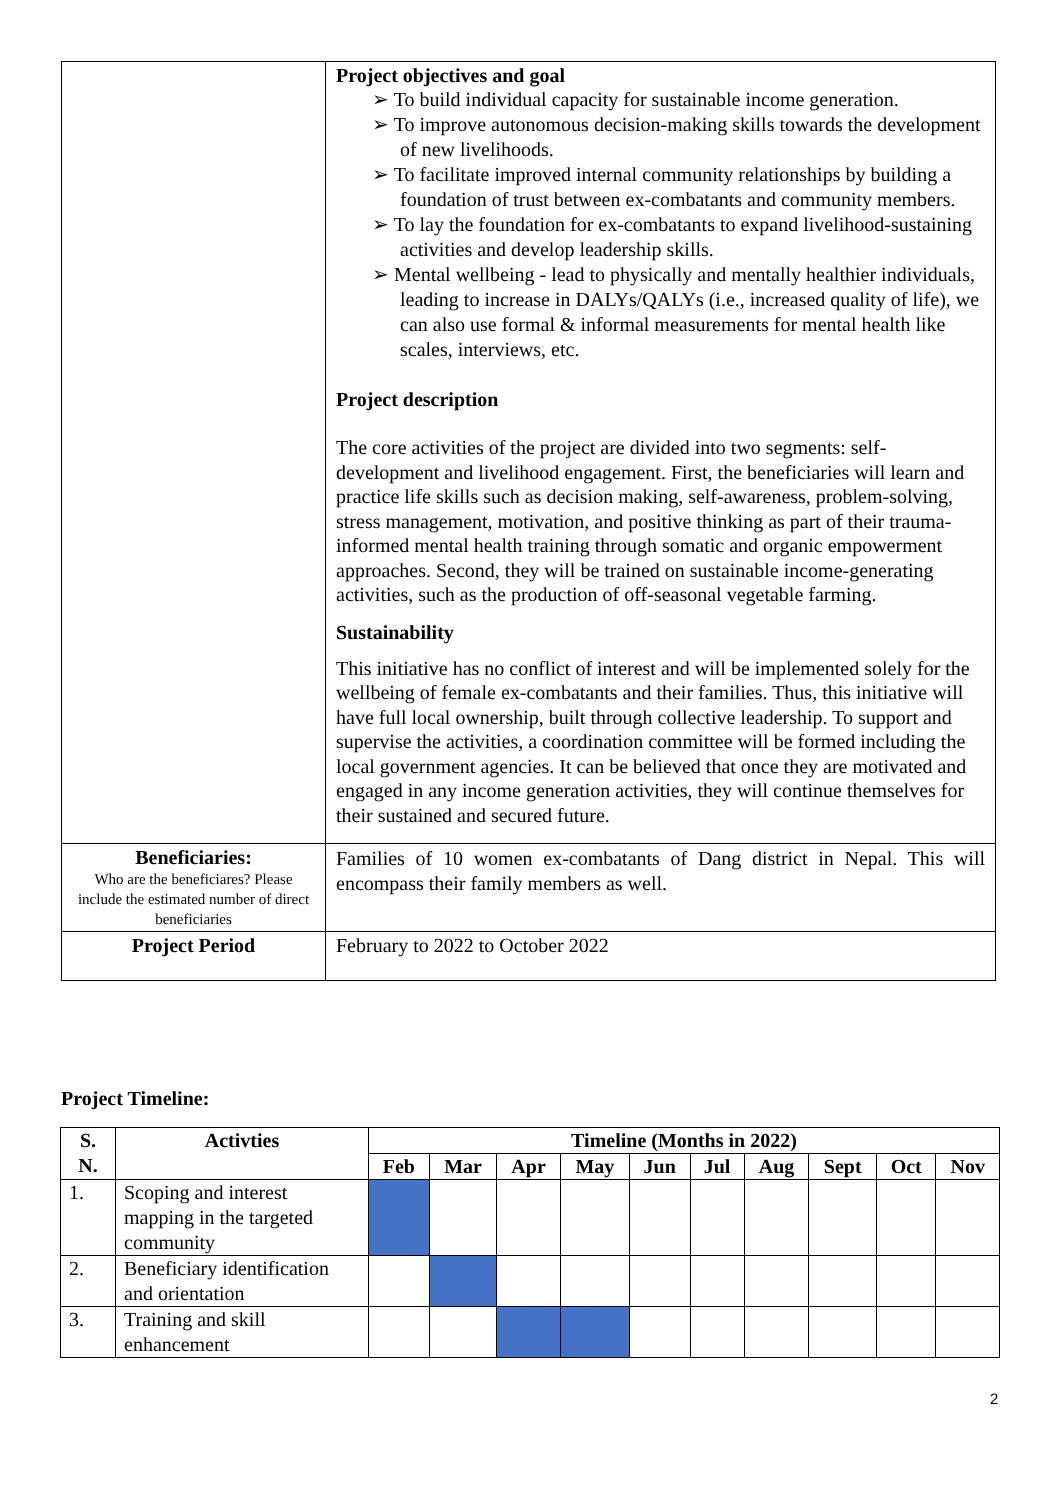| | Project objectives and goal ➢ To build individual capacity for sustainable income generation. ➢ To improve autonomous decision-making skills towards the development of new livelihoods. ➢ To facilitate improved internal community relationships by building a foundation of trust between ex-combatants and community members. ➢ To lay the foundation for ex-combatants to expand livelihood-sustaining activities and develop leadership skills. ➢ Mental wellbeing - lead to physically and mentally healthier individuals, leading to increase in DALYs/QALYs (i.e., increased quality of life), we can also use formal & informal measurements for mental health like scales, interviews, etc. Project description The core activities of the project are divided into two segments: self-development and livelihood engagement. First, the beneficiaries will learn and practice life skills such as decision making, self-awareness, problem-solving, stress management, motivation, and positive thinking as part of their trauma-informed mental health training through somatic and organic empowerment approaches. Second, they will be trained on sustainable income-generating activities, such as the production of off-seasonal vegetable farming. Sustainability This initiative has no conflict of interest and will be implemented solely for the wellbeing of female ex-combatants and their families. Thus, this initiative will have full local ownership, built through collective leadership. To support and supervise the activities, a coordination committee will be formed including the local government agencies. It can be believed that once they are motivated and engaged in any income generation activities, they will continue themselves for their sustained and secured future. |
| Beneficiaries: Who are the beneficiares? Please include the estimated number of direct beneficiaries | Families of 10 women ex-combatants of Dang district in Nepal. This will encompass their family members as well. |
| Project Period | February to 2022 to October 2022 |
Project Timeline:
| S. N. | Activties | Timeline (Months in 2022) | | | | | | | | | |
| --- | --- | --- | --- | --- | --- | --- | --- | --- | --- | --- | --- |
| | | Feb | Mar | Apr | May | Jun | Jul | Aug | Sept | Oct | Nov |
| 1. | Scoping and interest mapping in the targeted community | | | | | | | | | | |
| 2. | Beneficiary identification and orientation | | | | | | | | | | |
| 3. | Training and skill enhancement | | | | | | | | | | |
2